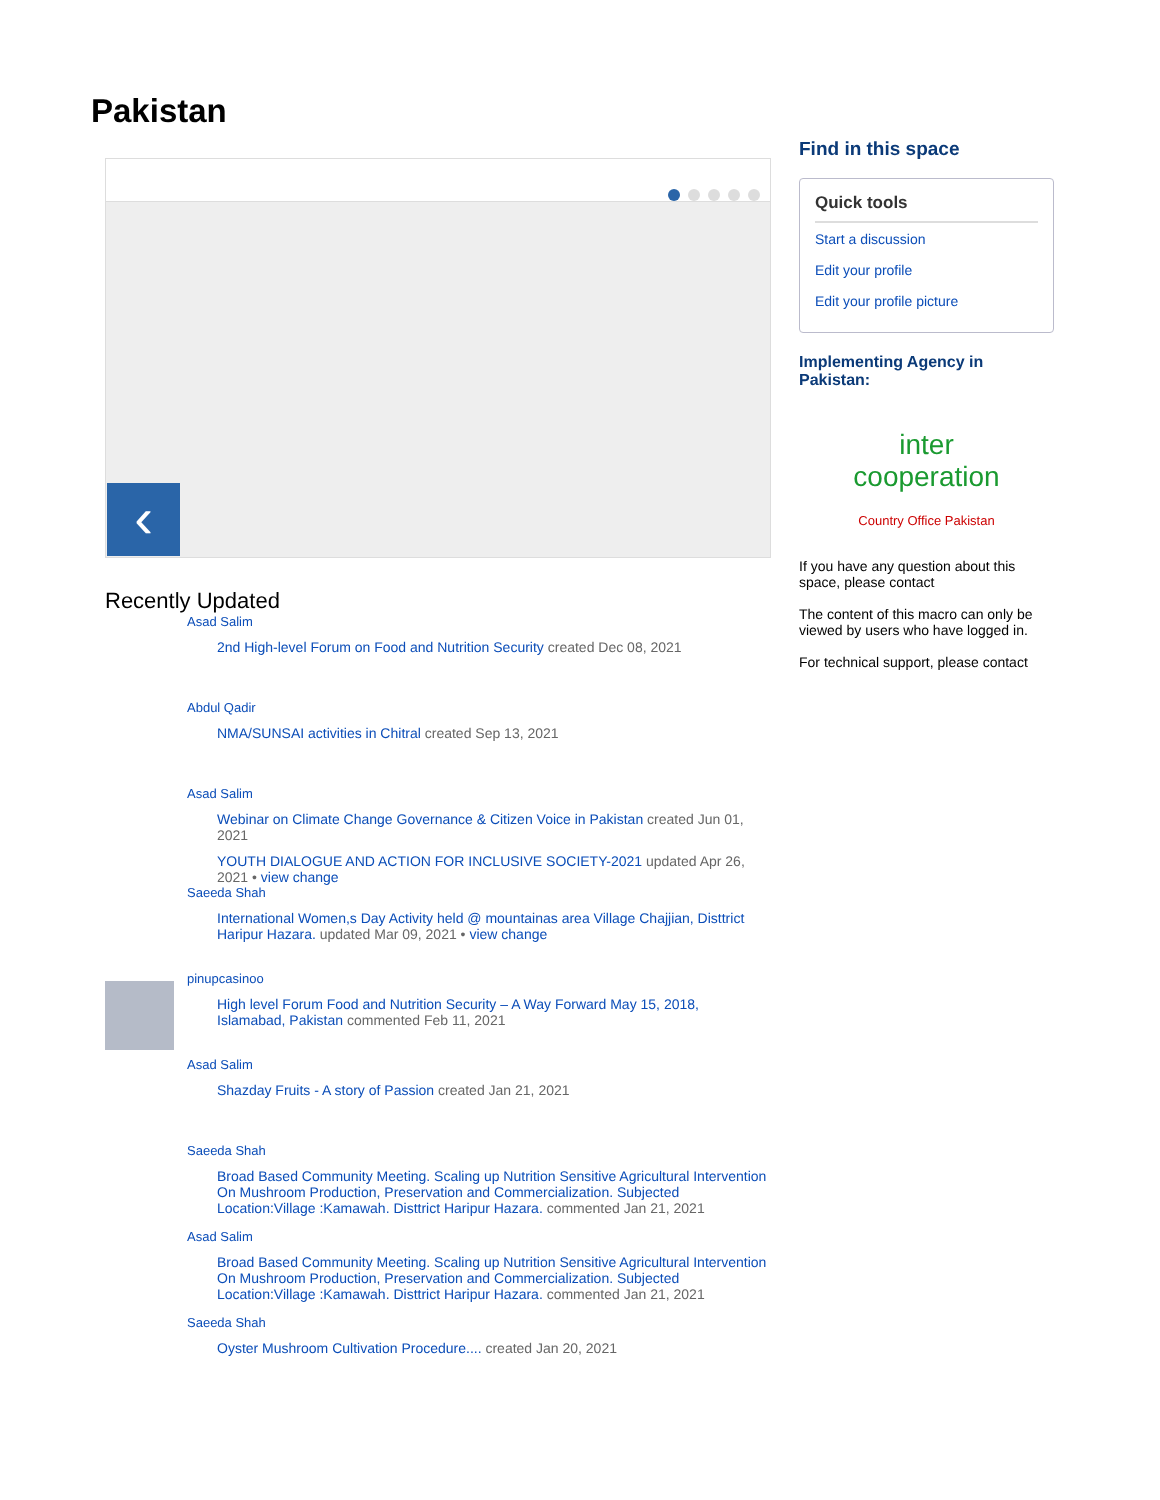Pakistan
‹
Recently Updated
Asad Salim
2nd High-level Forum on Food and Nutrition Security created Dec 08, 2021
Abdul Qadir
NMA/SUNSAI activities in Chitral created Sep 13, 2021
Asad Salim
Webinar on Climate Change Governance & Citizen Voice in Pakistan created Jun 01, 2021
YOUTH DIALOGUE AND ACTION FOR INCLUSIVE SOCIETY-2021 updated Apr 26, 2021 • view change
Saeeda Shah
International Women,s Day Activity held @ mountainas area Village Chajjian, Disttrict Haripur Hazara. updated Mar 09, 2021 • view change
pinupcasinoo
High level Forum Food and Nutrition Security – A Way Forward May 15, 2018, Islamabad, Pakistan commented Feb 11, 2021
Asad Salim
Shazday Fruits - A story of Passion created Jan 21, 2021
Saeeda Shah
Broad Based Community Meeting. Scaling up Nutrition Sensitive Agricultural Intervention On Mushroom Production, Preservation and Commercialization. Subjected Location:Village :Kamawah. Disttrict Haripur Hazara. commented Jan 21, 2021
Asad Salim
Broad Based Community Meeting. Scaling up Nutrition Sensitive Agricultural Intervention On Mushroom Production, Preservation and Commercialization. Subjected Location:Village :Kamawah. Disttrict Haripur Hazara. commented Jan 21, 2021
Saeeda Shah
Oyster Mushroom Cultivation Procedure.... created Jan 20, 2021
Find in this space
Quick tools
Start a discussion
Edit your profile
Edit your profile picture
Implementing Agency in Pakistan:
inter
cooperation
Country Office Pakistan
If you have any question about this space, please contact
The content of this macro can only be viewed by users who have logged in.
For technical support, please contact